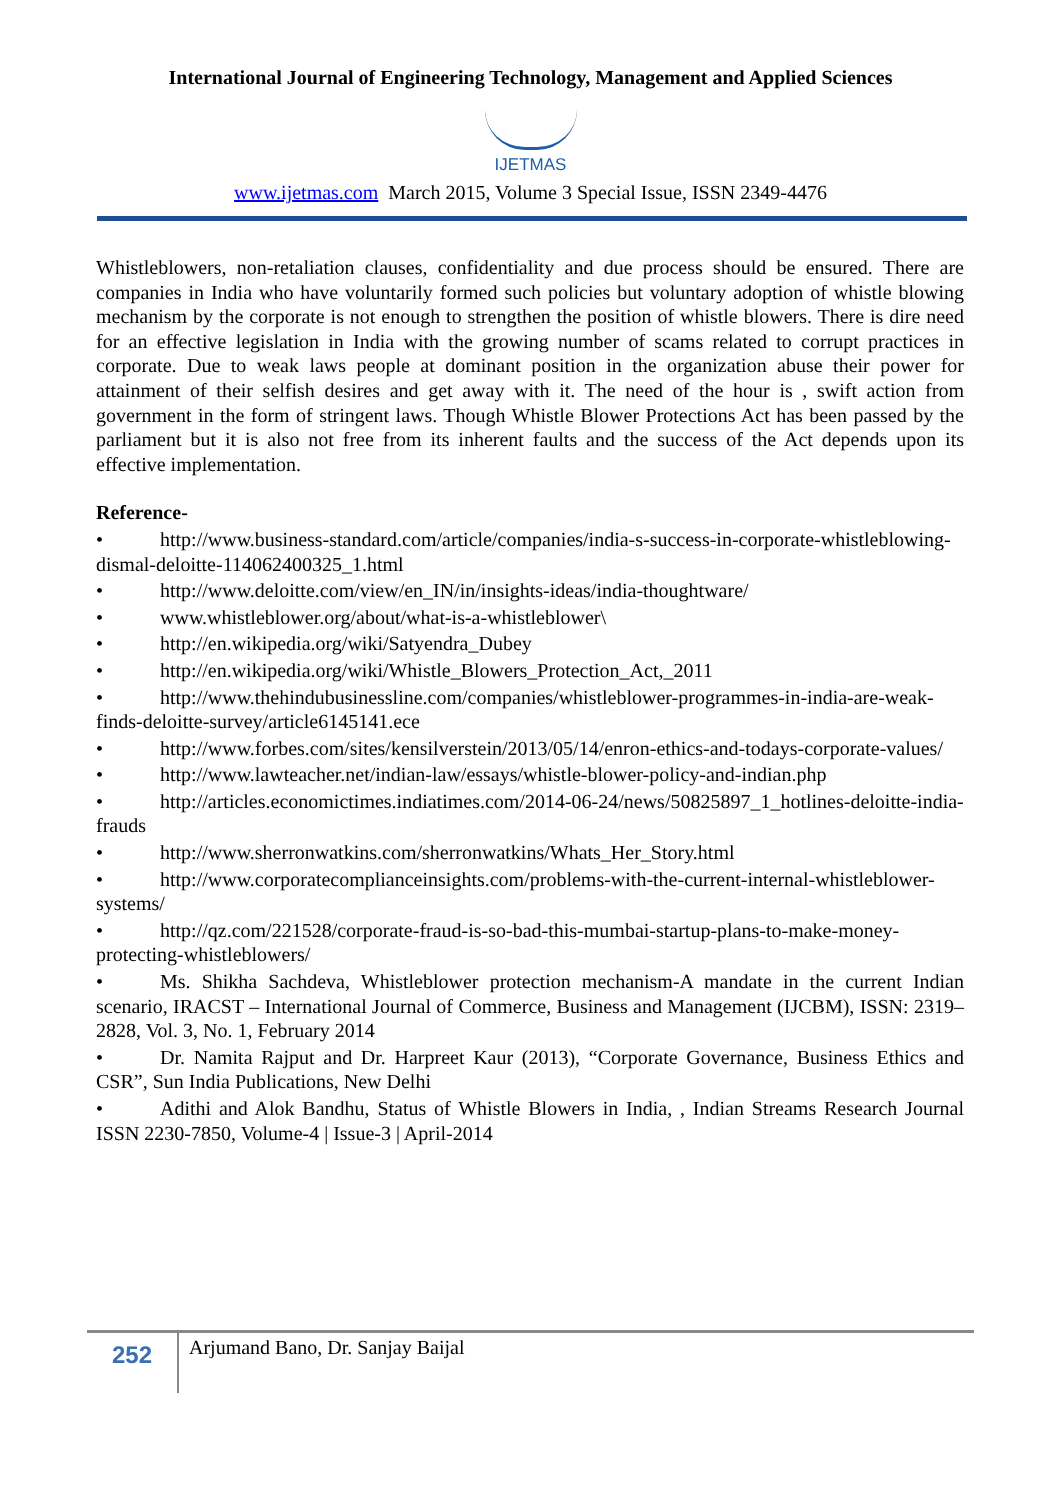International Journal of Engineering Technology, Management and Applied Sciences
IJETMAS
www.ijetmas.com March 2015, Volume 3 Special Issue, ISSN 2349-4476
Whistleblowers, non-retaliation clauses, confidentiality and due process should be ensured. There are companies in India who have voluntarily formed such policies but voluntary adoption of whistle blowing mechanism by the corporate is not enough to strengthen the position of whistle blowers. There is dire need for an effective legislation in India with the growing number of scams related to corrupt practices in corporate. Due to weak laws people at dominant position in the organization abuse their power for attainment of their selfish desires and get away with it. The need of the hour is , swift action from government in the form of stringent laws. Though Whistle Blower Protections Act has been passed by the parliament but it is also not free from its inherent faults and the success of the Act depends upon its effective implementation.
Reference-
• http://www.business-standard.com/article/companies/india-s-success-in-corporate-whistleblowing-dismal-deloitte-114062400325_1.html
• http://www.deloitte.com/view/en_IN/in/insights-ideas/india-thoughtware/
• www.whistleblower.org/about/what-is-a-whistleblower\
• http://en.wikipedia.org/wiki/Satyendra_Dubey
• http://en.wikipedia.org/wiki/Whistle_Blowers_Protection_Act,_2011
• http://www.thehindubusinessline.com/companies/whistleblower-programmes-in-india-are-weak-finds-deloitte-survey/article6145141.ece
• http://www.forbes.com/sites/kensilverstein/2013/05/14/enron-ethics-and-todays-corporate-values/
• http://www.lawteacher.net/indian-law/essays/whistle-blower-policy-and-indian.php
• http://articles.economictimes.indiatimes.com/2014-06-24/news/50825897_1_hotlines-deloitte-india-frauds
• http://www.sherronwatkins.com/sherronwatkins/Whats_Her_Story.html
• http://www.corporatecomplianceinsights.com/problems-with-the-current-internal-whistleblower-systems/
• http://qz.com/221528/corporate-fraud-is-so-bad-this-mumbai-startup-plans-to-make-money-protecting-whistleblowers/
• Ms. Shikha Sachdeva, Whistleblower protection mechanism-A mandate in the current Indian scenario, IRACST – International Journal of Commerce, Business and Management (IJCBM), ISSN: 2319–2828, Vol. 3, No. 1, February 2014
• Dr. Namita Rajput and Dr. Harpreet Kaur (2013), “Corporate Governance, Business Ethics and CSR”, Sun India Publications, New Delhi
• Adithi and Alok Bandhu, Status of Whistle Blowers in India, , Indian Streams Research Journal ISSN 2230-7850, Volume-4 | Issue-3 | April-2014
252
Arjumand Bano, Dr. Sanjay Baijal